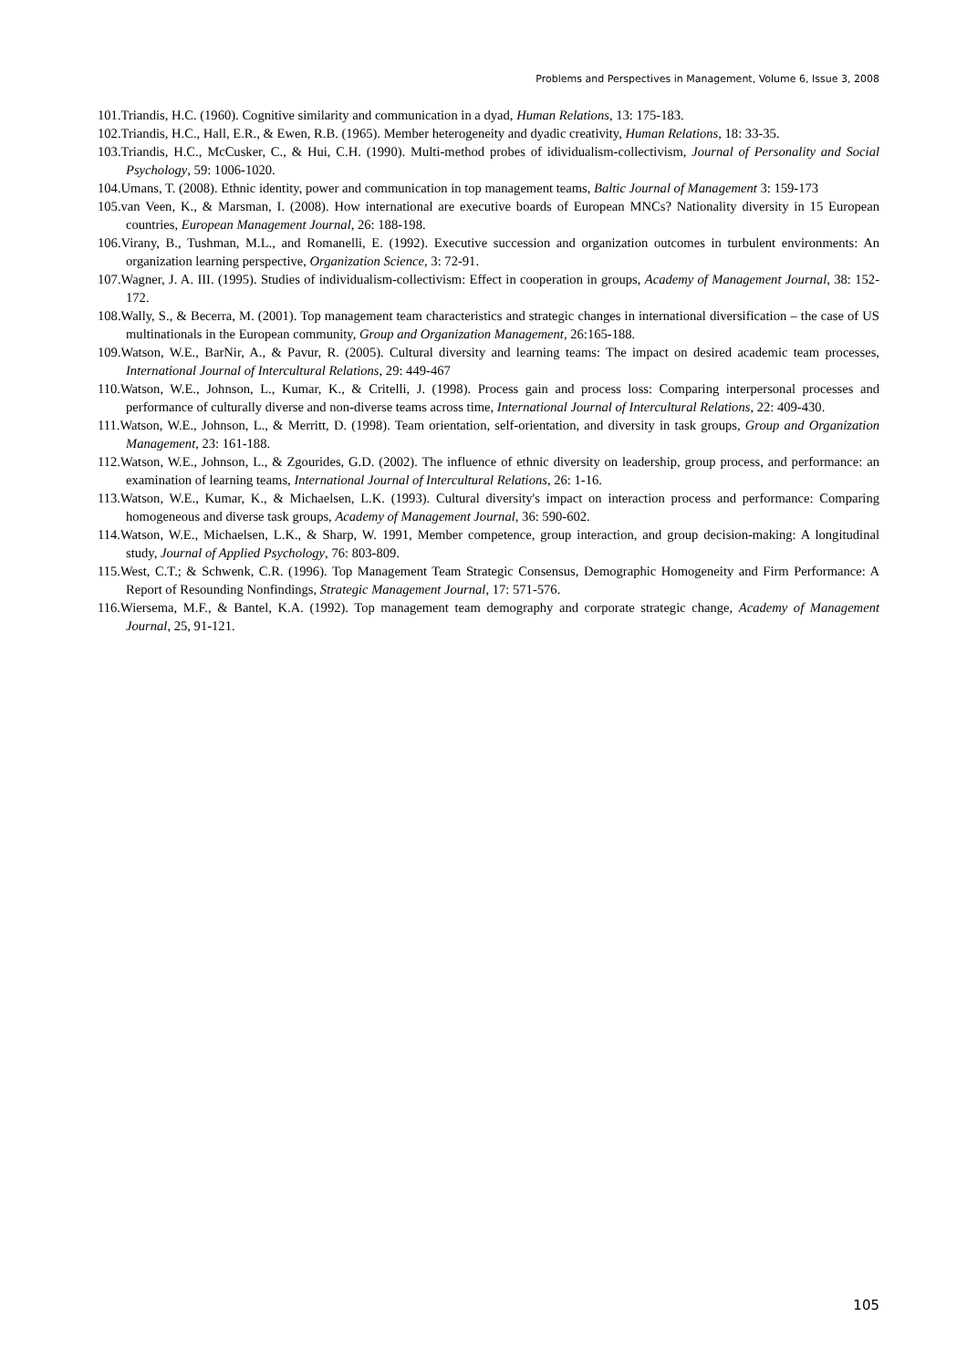Problems and Perspectives in Management, Volume 6, Issue 3, 2008
101.Triandis, H.C. (1960). Cognitive similarity and communication in a dyad, Human Relations, 13: 175-183.
102.Triandis, H.C., Hall, E.R., & Ewen, R.B. (1965). Member heterogeneity and dyadic creativity, Human Relations, 18: 33-35.
103.Triandis, H.C., McCusker, C., & Hui, C.H. (1990). Multi-method probes of idividualism-collectivism, Journal of Personality and Social Psychology, 59: 1006-1020.
104.Umans, T. (2008). Ethnic identity, power and communication in top management teams, Baltic Journal of Management 3: 159-173
105.van Veen, K., & Marsman, I. (2008). How international are executive boards of European MNCs? Nationality diversity in 15 European countries, European Management Journal, 26: 188-198.
106.Virany, B., Tushman, M.L., and Romanelli, E. (1992). Executive succession and organization outcomes in turbulent environments: An organization learning perspective, Organization Science, 3: 72-91.
107.Wagner, J. A. III. (1995). Studies of individualism-collectivism: Effect in cooperation in groups, Academy of Management Journal, 38: 152-172.
108.Wally, S., & Becerra, M. (2001). Top management team characteristics and strategic changes in international diversification – the case of US multinationals in the European community, Group and Organization Management, 26:165-188.
109.Watson, W.E., BarNir, A., & Pavur, R. (2005). Cultural diversity and learning teams: The impact on desired academic team processes, International Journal of Intercultural Relations, 29: 449-467
110.Watson, W.E., Johnson, L., Kumar, K., & Critelli, J. (1998). Process gain and process loss: Comparing interpersonal processes and performance of culturally diverse and non-diverse teams across time, International Journal of Intercultural Relations, 22: 409-430.
111.Watson, W.E., Johnson, L., & Merritt, D. (1998). Team orientation, self-orientation, and diversity in task groups, Group and Organization Management, 23: 161-188.
112.Watson, W.E., Johnson, L., & Zgourides, G.D. (2002). The influence of ethnic diversity on leadership, group process, and performance: an examination of learning teams, International Journal of Intercultural Relations, 26: 1-16.
113.Watson, W.E., Kumar, K., & Michaelsen, L.K. (1993). Cultural diversity's impact on interaction process and performance: Comparing homogeneous and diverse task groups, Academy of Management Journal, 36: 590-602.
114.Watson, W.E., Michaelsen, L.K., & Sharp, W. 1991, Member competence, group interaction, and group decision-making: A longitudinal study, Journal of Applied Psychology, 76: 803-809.
115.West, C.T.; & Schwenk, C.R. (1996). Top Management Team Strategic Consensus, Demographic Homogeneity and Firm Performance: A Report of Resounding Nonfindings, Strategic Management Journal, 17: 571-576.
116.Wiersema, M.F., & Bantel, K.A. (1992). Top management team demography and corporate strategic change, Academy of Management Journal, 25, 91-121.
105